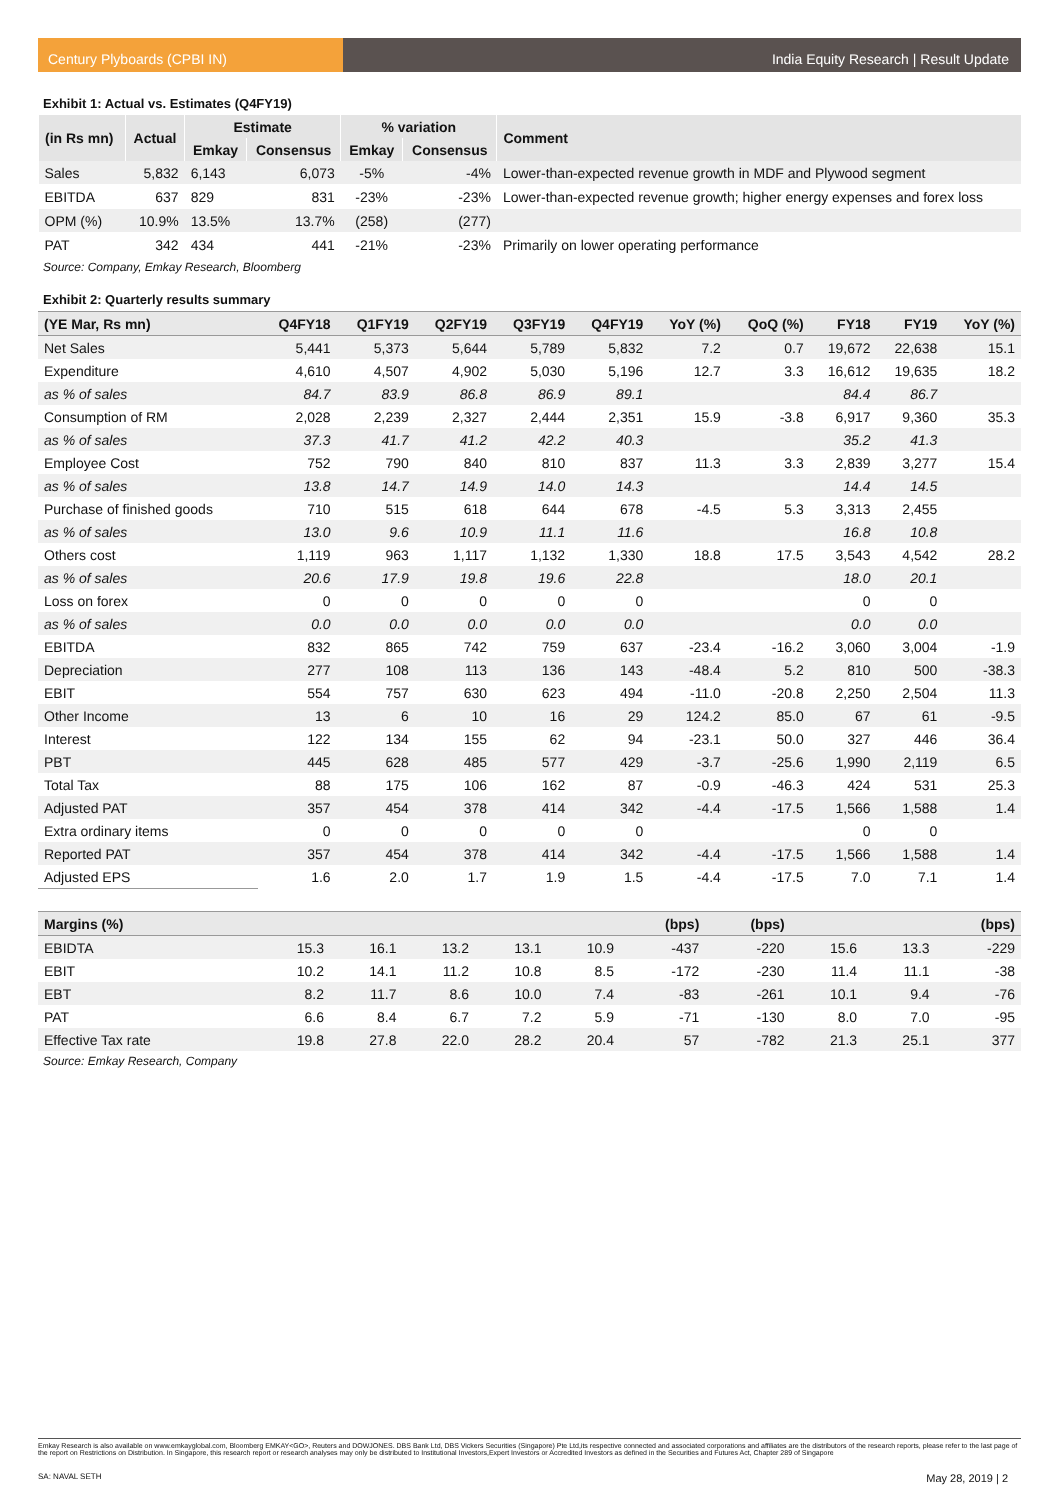Century Plyboards (CPBI IN) India Equity Research | Result Update
Exhibit 1: Actual vs. Estimates (Q4FY19)
| (in Rs mn) | Actual | Estimate | | % variation | | Comment |
| --- | --- | --- | --- | --- | --- | --- |
| | | Emkay | Consensus | Emkay | Consensus | |
| Sales | 5,832 | 6,143 | 6,073 | -5% | -4% | Lower-than-expected revenue growth in MDF and Plywood segment |
| EBITDA | 637 | 829 | 831 | -23% | -23% | Lower-than-expected revenue growth; higher energy expenses and forex loss |
| OPM (%) | 10.9% | 13.5% | 13.7% | (258) | (277) | |
| PAT | 342 | 434 | 441 | -21% | -23% | Primarily on lower operating performance |
Source: Company, Emkay Research, Bloomberg
Exhibit 2: Quarterly results summary
| (YE Mar, Rs mn) | Q4FY18 | Q1FY19 | Q2FY19 | Q3FY19 | Q4FY19 | YoY (%) | QoQ (%) | FY18 | FY19 | YoY (%) |
| --- | --- | --- | --- | --- | --- | --- | --- | --- | --- | --- |
| Net Sales | 5,441 | 5,373 | 5,644 | 5,789 | 5,832 | 7.2 | 0.7 | 19,672 | 22,638 | 15.1 |
| Expenditure | 4,610 | 4,507 | 4,902 | 5,030 | 5,196 | 12.7 | 3.3 | 16,612 | 19,635 | 18.2 |
| as % of sales | 84.7 | 83.9 | 86.8 | 86.9 | 89.1 | | | 84.4 | 86.7 | |
| Consumption of RM | 2,028 | 2,239 | 2,327 | 2,444 | 2,351 | 15.9 | -3.8 | 6,917 | 9,360 | 35.3 |
| as % of sales | 37.3 | 41.7 | 41.2 | 42.2 | 40.3 | | | 35.2 | 41.3 | |
| Employee Cost | 752 | 790 | 840 | 810 | 837 | 11.3 | 3.3 | 2,839 | 3,277 | 15.4 |
| as % of sales | 13.8 | 14.7 | 14.9 | 14.0 | 14.3 | | | 14.4 | 14.5 | |
| Purchase of finished goods | 710 | 515 | 618 | 644 | 678 | -4.5 | 5.3 | 3,313 | 2,455 | |
| as % of sales | 13.0 | 9.6 | 10.9 | 11.1 | 11.6 | | | 16.8 | 10.8 | |
| Others cost | 1,119 | 963 | 1,117 | 1,132 | 1,330 | 18.8 | 17.5 | 3,543 | 4,542 | 28.2 |
| as % of sales | 20.6 | 17.9 | 19.8 | 19.6 | 22.8 | | | 18.0 | 20.1 | |
| Loss on forex | 0 | 0 | 0 | 0 | 0 | | | 0 | 0 | |
| as % of sales | 0.0 | 0.0 | 0.0 | 0.0 | 0.0 | | | 0.0 | 0.0 | |
| EBITDA | 832 | 865 | 742 | 759 | 637 | -23.4 | -16.2 | 3,060 | 3,004 | -1.9 |
| Depreciation | 277 | 108 | 113 | 136 | 143 | -48.4 | 5.2 | 810 | 500 | -38.3 |
| EBIT | 554 | 757 | 630 | 623 | 494 | -11.0 | -20.8 | 2,250 | 2,504 | 11.3 |
| Other Income | 13 | 6 | 10 | 16 | 29 | 124.2 | 85.0 | 67 | 61 | -9.5 |
| Interest | 122 | 134 | 155 | 62 | 94 | -23.1 | 50.0 | 327 | 446 | 36.4 |
| PBT | 445 | 628 | 485 | 577 | 429 | -3.7 | -25.6 | 1,990 | 2,119 | 6.5 |
| Total Tax | 88 | 175 | 106 | 162 | 87 | -0.9 | -46.3 | 424 | 531 | 25.3 |
| Adjusted PAT | 357 | 454 | 378 | 414 | 342 | -4.4 | -17.5 | 1,566 | 1,588 | 1.4 |
| Extra ordinary items | 0 | 0 | 0 | 0 | 0 | | | 0 | 0 | |
| Reported PAT | 357 | 454 | 378 | 414 | 342 | -4.4 | -17.5 | 1,566 | 1,588 | 1.4 |
| Adjusted EPS | 1.6 | 2.0 | 1.7 | 1.9 | 1.5 | -4.4 | -17.5 | 7.0 | 7.1 | 1.4 |
| Margins (%) | | | | | | (bps) | (bps) | | | (bps) |
| --- | --- | --- | --- | --- | --- | --- | --- | --- | --- | --- |
| EBIDTA | 15.3 | 16.1 | 13.2 | 13.1 | 10.9 | -437 | -220 | 15.6 | 13.3 | -229 |
| EBIT | 10.2 | 14.1 | 11.2 | 10.8 | 8.5 | -172 | -230 | 11.4 | 11.1 | -38 |
| EBT | 8.2 | 11.7 | 8.6 | 10.0 | 7.4 | -83 | -261 | 10.1 | 9.4 | -76 |
| PAT | 6.6 | 8.4 | 6.7 | 7.2 | 5.9 | -71 | -130 | 8.0 | 7.0 | -95 |
| Effective Tax rate | 19.8 | 27.8 | 22.0 | 28.2 | 20.4 | 57 | -782 | 21.3 | 25.1 | 377 |
Source: Emkay Research, Company
Emkay Research is also available on www.emkayglobal.com, Bloomberg EMKAY<GO>, Reuters and DOWJONES. DBS Bank Ltd, DBS Vickers Securities (Singapore) Pte Ltd,its respective connected and associated corporations and affiliates are the distributors of the research reports, please refer to the last page of the report on Restrictions on Distribution. In Singapore, this research report or research analyses may only be distributed to Institutional Investors,Expert Investors or Accredited Investors as defined in the Securities and Futures Act, Chapter 289 of Singapore
SA: NAVAL SETH May 28, 2019 | 2